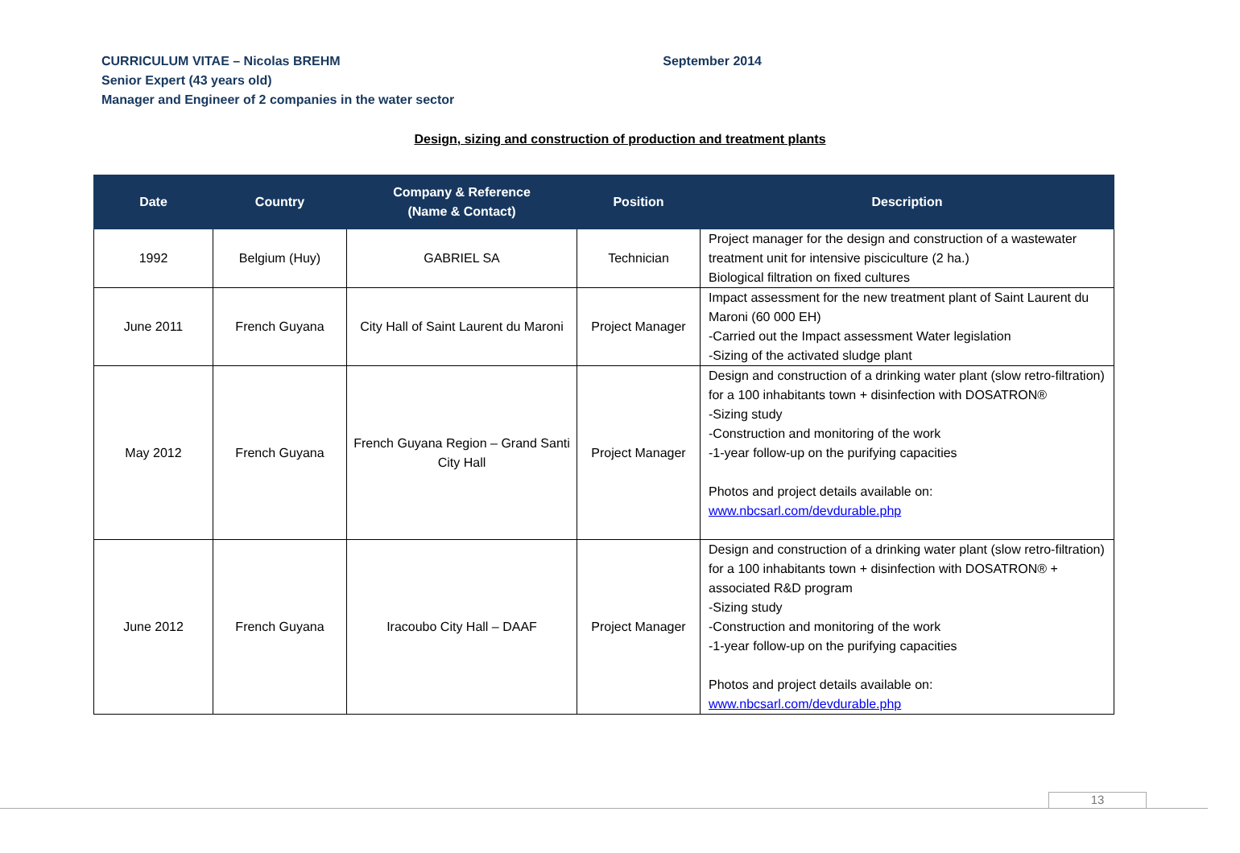CURRICULUM VITAE – Nicolas BREHM September 2014
Senior Expert (43 years old)
Manager and Engineer of 2 companies in the water sector
Design, sizing and construction of production and treatment plants
| Date | Country | Company & Reference (Name & Contact) | Position | Description |
| --- | --- | --- | --- | --- |
| 1992 | Belgium (Huy) | GABRIEL SA | Technician | Project manager for the design and construction of a wastewater treatment unit for intensive pisciculture (2 ha.) Biological filtration on fixed cultures |
| June 2011 | French Guyana | City Hall of Saint Laurent du Maroni | Project Manager | Impact assessment for the new treatment plant of Saint Laurent du Maroni (60 000 EH) -Carried out the Impact assessment Water legislation -Sizing of the activated sludge plant |
| May 2012 | French Guyana | French Guyana Region – Grand Santi City Hall | Project Manager | Design and construction of a drinking water plant (slow retro-filtration) for a 100 inhabitants town + disinfection with DOSATRON® -Sizing study -Construction and monitoring of the work -1-year follow-up on the purifying capacities Photos and project details available on: www.nbcsarl.com/devdurable.php |
| June 2012 | French Guyana | Iracoubo City Hall – DAAF | Project Manager | Design and construction of a drinking water plant (slow retro-filtration) for a 100 inhabitants town + disinfection with DOSATRON® + associated R&D program -Sizing study -Construction and monitoring of the work -1-year follow-up on the purifying capacities Photos and project details available on: www.nbcsarl.com/devdurable.php |
13